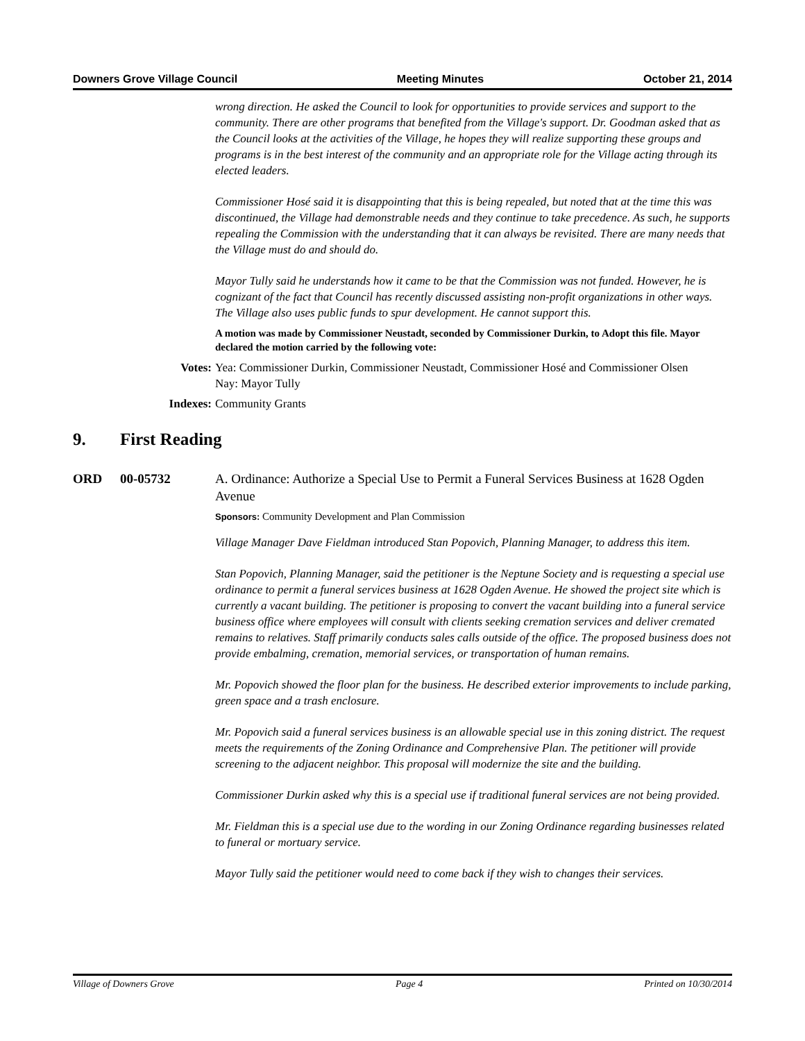Downers Grove Village Council Meeting Minutes October 21, 2014
wrong direction. He asked the Council to look for opportunities to provide services and support to the community. There are other programs that benefited from the Village's support. Dr. Goodman asked that as the Council looks at the activities of the Village, he hopes they will realize supporting these groups and programs is in the best interest of the community and an appropriate role for the Village acting through its elected leaders.
Commissioner Hosé said it is disappointing that this is being repealed, but noted that at the time this was discontinued, the Village had demonstrable needs and they continue to take precedence. As such, he supports repealing the Commission with the understanding that it can always be revisited. There are many needs that the Village must do and should do.
Mayor Tully said he understands how it came to be that the Commission was not funded. However, he is cognizant of the fact that Council has recently discussed assisting non-profit organizations in other ways. The Village also uses public funds to spur development. He cannot support this.
A motion was made by Commissioner Neustadt, seconded by Commissioner Durkin, to Adopt this file. Mayor declared the motion carried by the following vote:
Votes: Yea: Commissioner Durkin, Commissioner Neustadt, Commissioner Hosé and Commissioner Olsen
Nay: Mayor Tully
Indexes: Community Grants
9. First Reading
ORD 00-05732 A. Ordinance: Authorize a Special Use to Permit a Funeral Services Business at 1628 Ogden Avenue
Sponsors: Community Development and Plan Commission
Village Manager Dave Fieldman introduced Stan Popovich, Planning Manager, to address this item.
Stan Popovich, Planning Manager, said the petitioner is the Neptune Society and is requesting a special use ordinance to permit a funeral services business at 1628 Ogden Avenue. He showed the project site which is currently a vacant building. The petitioner is proposing to convert the vacant building into a funeral service business office where employees will consult with clients seeking cremation services and deliver cremated remains to relatives. Staff primarily conducts sales calls outside of the office. The proposed business does not provide embalming, cremation, memorial services, or transportation of human remains.
Mr. Popovich showed the floor plan for the business. He described exterior improvements to include parking, green space and a trash enclosure.
Mr. Popovich said a funeral services business is an allowable special use in this zoning district. The request meets the requirements of the Zoning Ordinance and Comprehensive Plan. The petitioner will provide screening to the adjacent neighbor. This proposal will modernize the site and the building.
Commissioner Durkin asked why this is a special use if traditional funeral services are not being provided.
Mr. Fieldman this is a special use due to the wording in our Zoning Ordinance regarding businesses related to funeral or mortuary service.
Mayor Tully said the petitioner would need to come back if they wish to changes their services.
Village of Downers Grove Page 4 Printed on 10/30/2014